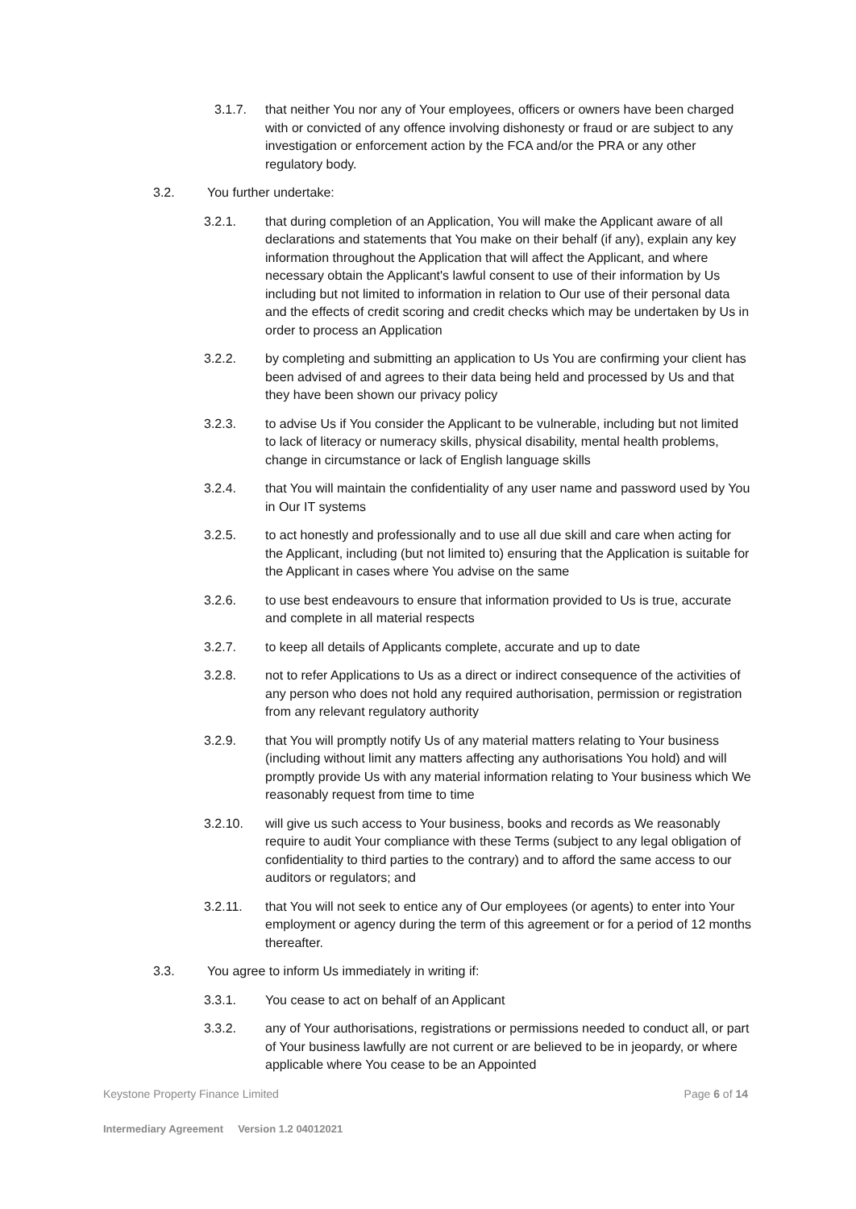3.1.7. that neither You nor any of Your employees, officers or owners have been charged with or convicted of any offence involving dishonesty or fraud or are subject to any investigation or enforcement action by the FCA and/or the PRA or any other regulatory body.
3.2. You further undertake:
3.2.1. that during completion of an Application, You will make the Applicant aware of all declarations and statements that You make on their behalf (if any), explain any key information throughout the Application that will affect the Applicant, and where necessary obtain the Applicant's lawful consent to use of their information by Us including but not limited to information in relation to Our use of their personal data and the effects of credit scoring and credit checks which may be undertaken by Us in order to process an Application
3.2.2. by completing and submitting an application to Us You are confirming your client has been advised of and agrees to their data being held and processed by Us and that they have been shown our privacy policy
3.2.3. to advise Us if You consider the Applicant to be vulnerable, including but not limited to lack of literacy or numeracy skills, physical disability, mental health problems, change in circumstance or lack of English language skills
3.2.4. that You will maintain the confidentiality of any user name and password used by You in Our IT systems
3.2.5. to act honestly and professionally and to use all due skill and care when acting for the Applicant, including (but not limited to) ensuring that the Application is suitable for the Applicant in cases where You advise on the same
3.2.6. to use best endeavours to ensure that information provided to Us is true, accurate and complete in all material respects
3.2.7. to keep all details of Applicants complete, accurate and up to date
3.2.8. not to refer Applications to Us as a direct or indirect consequence of the activities of any person who does not hold any required authorisation, permission or registration from any relevant regulatory authority
3.2.9. that You will promptly notify Us of any material matters relating to Your business (including without limit any matters affecting any authorisations You hold) and will promptly provide Us with any material information relating to Your business which We reasonably request from time to time
3.2.10. will give us such access to Your business, books and records as We reasonably require to audit Your compliance with these Terms (subject to any legal obligation of confidentiality to third parties to the contrary) and to afford the same access to our auditors or regulators; and
3.2.11. that You will not seek to entice any of Our employees (or agents) to enter into Your employment or agency during the term of this agreement or for a period of 12 months thereafter.
3.3. You agree to inform Us immediately in writing if:
3.3.1. You cease to act on behalf of an Applicant
3.3.2. any of Your authorisations, registrations or permissions needed to conduct all, or part of Your business lawfully are not current or are believed to be in jeopardy, or where applicable where You cease to be an Appointed
Keystone Property Finance Limited Page 6 of 14
Intermediary Agreement Version 1.2 04012021